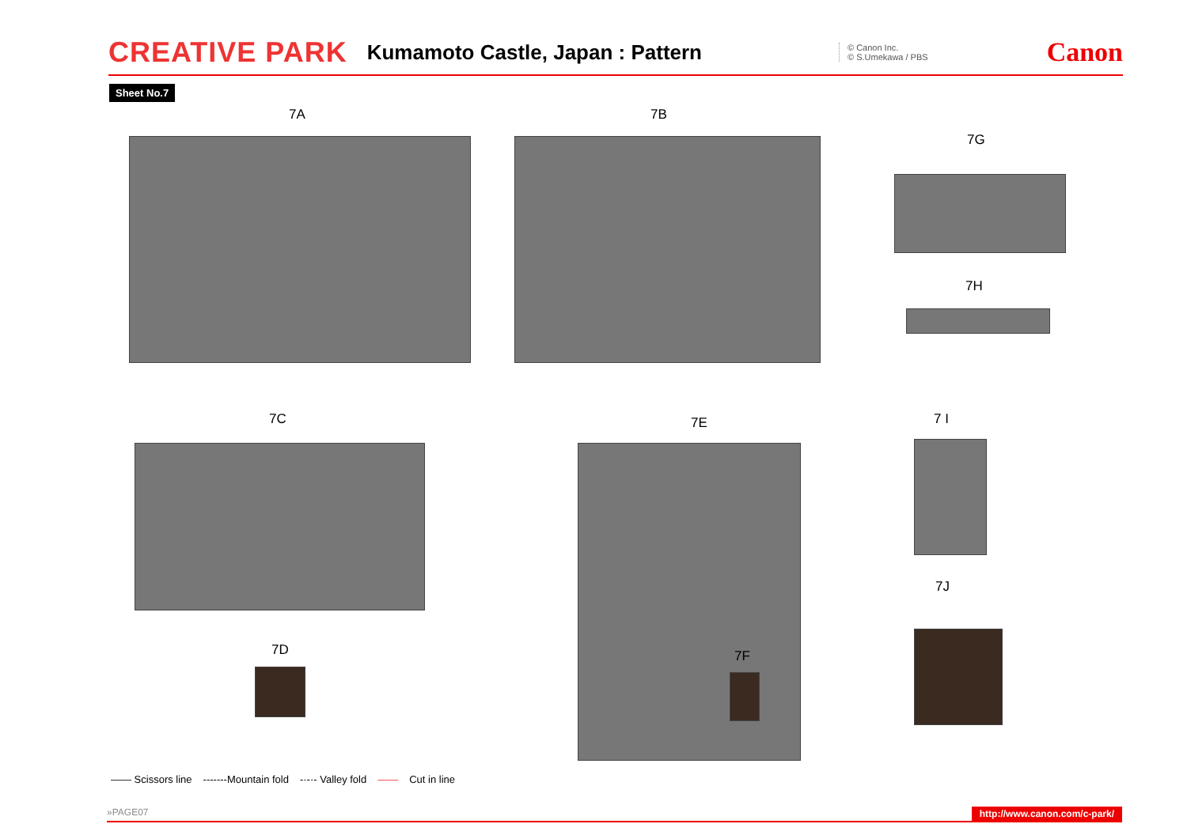CREATIVE PARK Kumamoto Castle, Japan : Pattern © Canon Inc.
© S.Umekawa / PBS Canon
Sheet No.7
7A 7B
7G
7H
7C 7E 7 I
7J
7D 7F
—— Scissors line -------Mountain fold -·-·- Valley fold —— Cut in line
»PAGE07 http://www.canon.com/c-park/